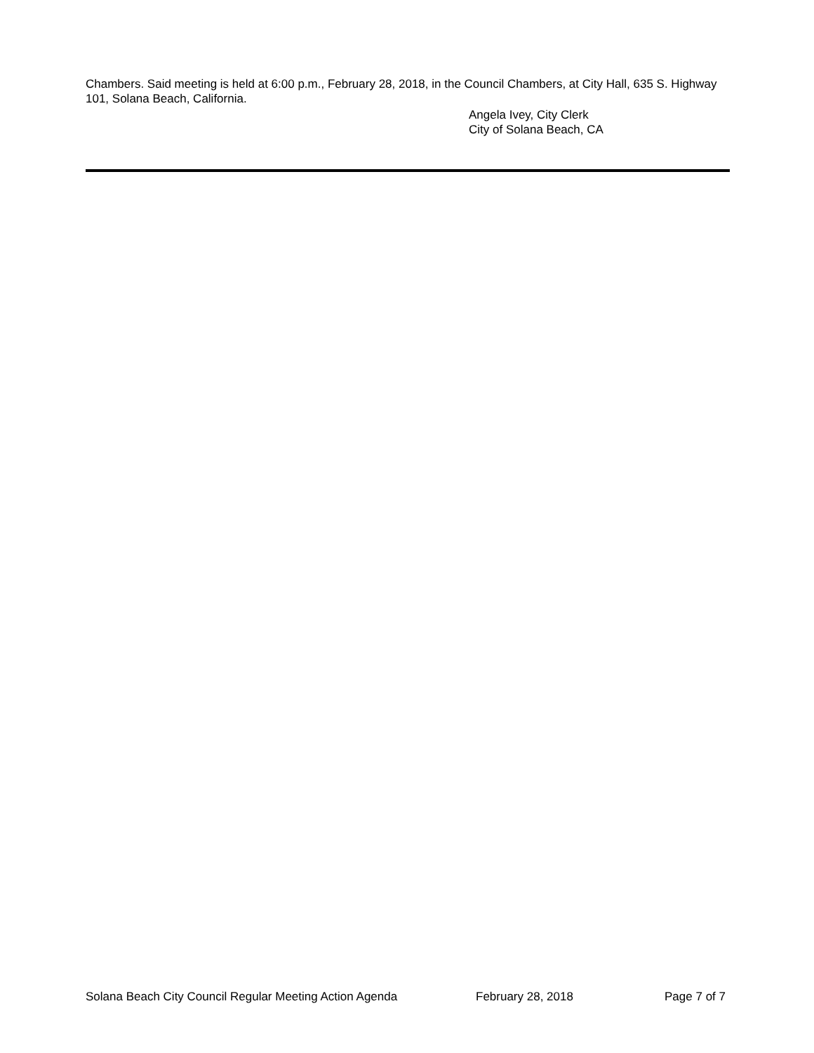Chambers. Said meeting is held at 6:00 p.m., February 28, 2018, in the Council Chambers, at City Hall, 635 S. Highway 101, Solana Beach, California.
Angela Ivey, City Clerk
City of Solana Beach, CA
Solana Beach City Council Regular Meeting Action Agenda February 28, 2018 Page 7 of 7